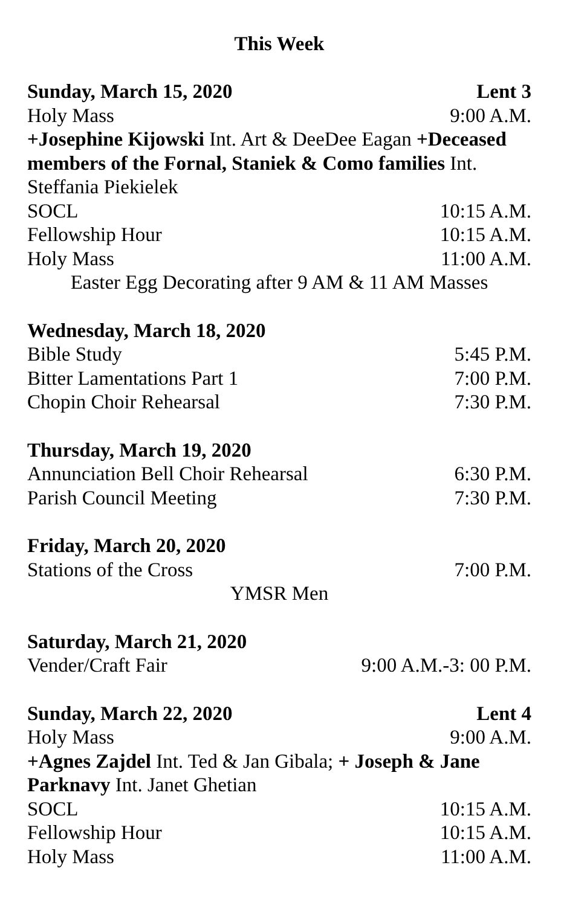This Week
Sunday, March 15, 2020 Lent 3
Holy Mass 9:00 A.M.
+Josephine Kijowski Int. Art & DeeDee Eagan +Deceased members of the Fornal, Staniek & Como families Int. Steffania Piekielek
SOCL 10:15 A.M.
Fellowship Hour 10:15 A.M.
Holy Mass 11:00 A.M.
Easter Egg Decorating after 9 AM & 11 AM Masses
Wednesday, March 18, 2020
Bible Study 5:45 P.M.
Bitter Lamentations Part 1 7:00 P.M.
Chopin Choir Rehearsal 7:30 P.M.
Thursday, March 19, 2020
Annunciation Bell Choir Rehearsal 6:30 P.M.
Parish Council Meeting 7:30 P.M.
Friday, March 20, 2020
Stations of the Cross 7:00 P.M.
YMSR Men
Saturday, March 21, 2020
Vender/Craft Fair 9:00 A.M.-3: 00 P.M.
Sunday, March 22, 2020 Lent 4
Holy Mass 9:00 A.M.
+Agnes Zajdel Int. Ted & Jan Gibala; + Joseph & Jane Parknavy Int. Janet Ghetian
SOCL 10:15 A.M.
Fellowship Hour 10:15 A.M.
Holy Mass 11:00 A.M.